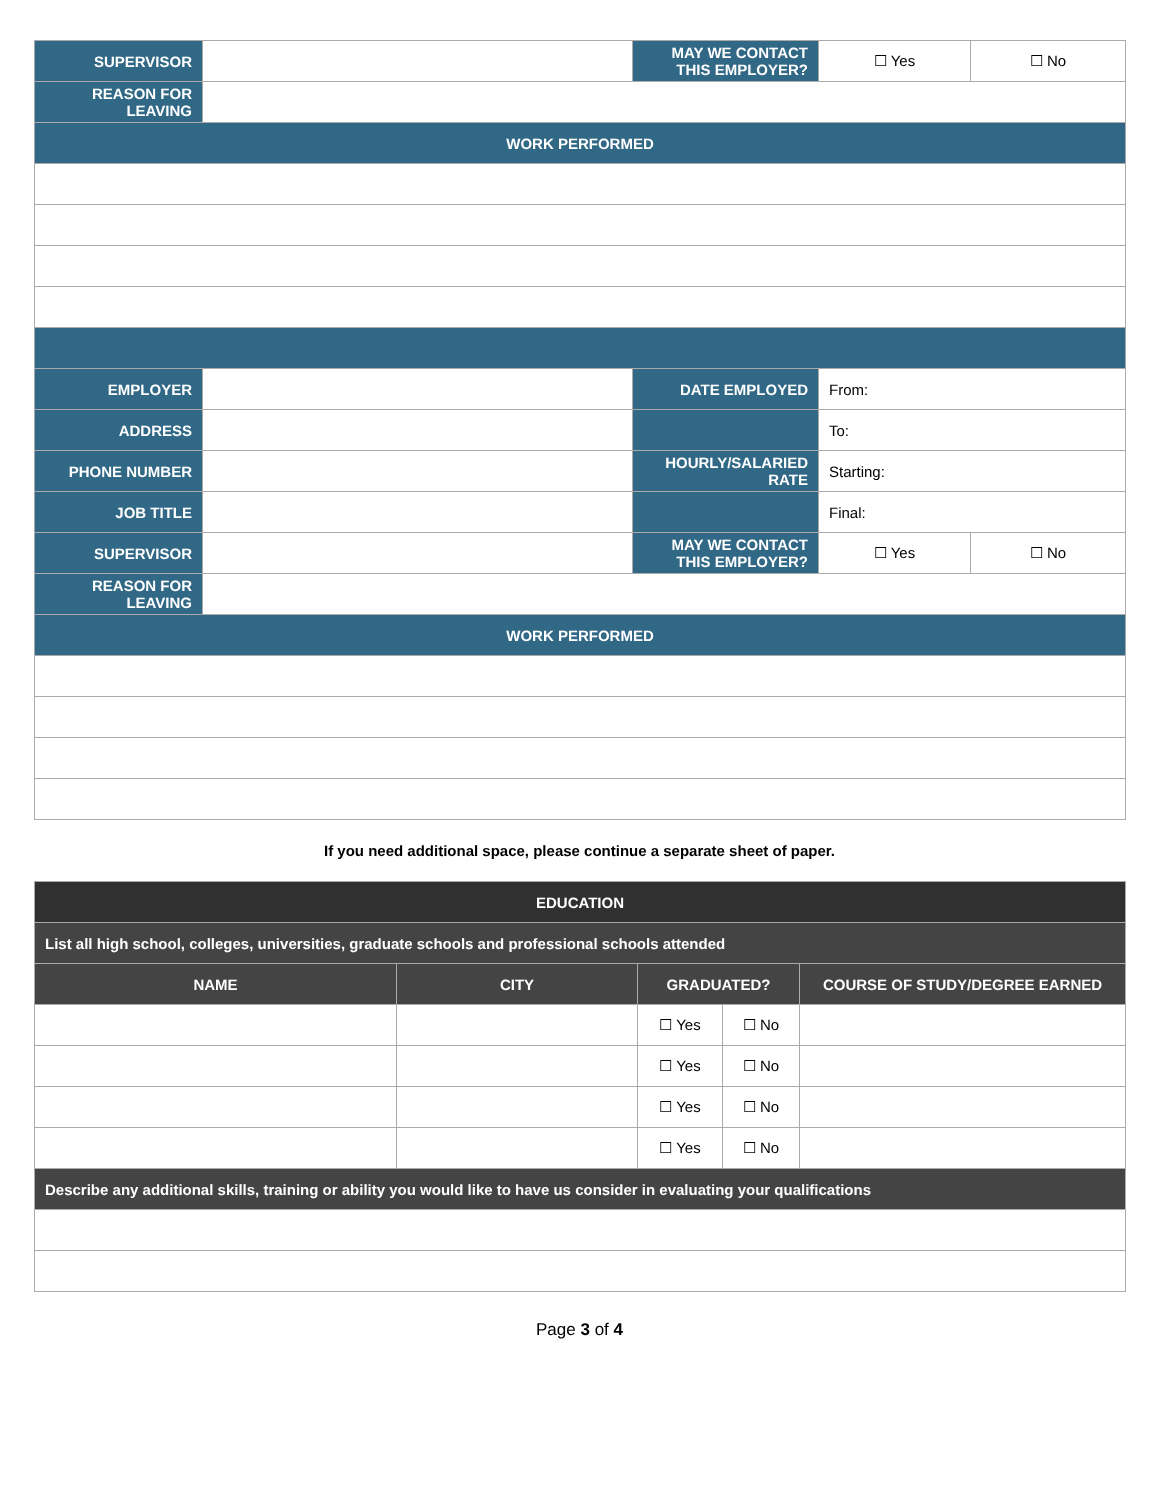| SUPERVISOR | | MAY WE CONTACT THIS EMPLOYER? | ☐ Yes | ☐ No |
| REASON FOR LEAVING | | | | |
| WORK PERFORMED | | | | |
| EMPLOYER | | DATE EMPLOYED | From: | |
| ADDRESS | | | To: | |
| PHONE NUMBER | | HOURLY/SALARIED RATE | Starting: | |
| JOB TITLE | | | Final: | |
| SUPERVISOR | | MAY WE CONTACT THIS EMPLOYER? | ☐ Yes | ☐ No |
| REASON FOR LEAVING | | | | |
| WORK PERFORMED | | | | |
If you need additional space, please continue a separate sheet of paper.
| EDUCATION | | | | |
| List all high school, colleges, universities, graduate schools and professional schools attended | | | | |
| NAME | CITY | GRADUATED? | | COURSE OF STUDY/DEGREE EARNED |
| | | ☐ Yes | ☐ No | |
| | | ☐ Yes | ☐ No | |
| | | ☐ Yes | ☐ No | |
| | | ☐ Yes | ☐ No | |
| Describe any additional skills, training or ability you would like to have us consider in evaluating your qualifications | | | | |
Page 3 of 4